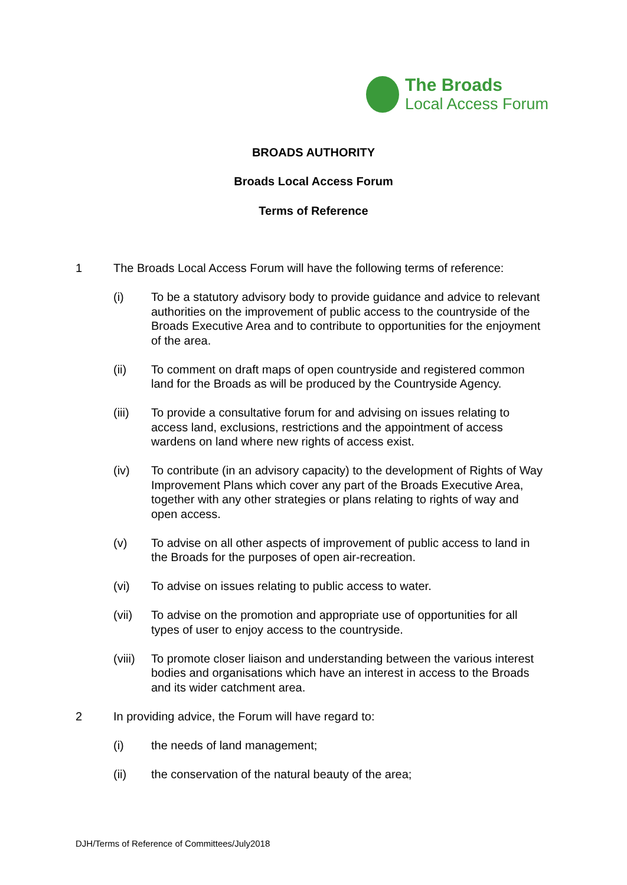The Broads
Local Access Forum
BROADS AUTHORITY
Broads Local Access Forum
Terms of Reference
1 The Broads Local Access Forum will have the following terms of reference:
(i) To be a statutory advisory body to provide guidance and advice to relevant authorities on the improvement of public access to the countryside of the Broads Executive Area and to contribute to opportunities for the enjoyment of the area.
(ii) To comment on draft maps of open countryside and registered common land for the Broads as will be produced by the Countryside Agency.
(iii) To provide a consultative forum for and advising on issues relating to access land, exclusions, restrictions and the appointment of access wardens on land where new rights of access exist.
(iv) To contribute (in an advisory capacity) to the development of Rights of Way Improvement Plans which cover any part of the Broads Executive Area, together with any other strategies or plans relating to rights of way and open access.
(v) To advise on all other aspects of improvement of public access to land in the Broads for the purposes of open air-recreation.
(vi) To advise on issues relating to public access to water.
(vii) To advise on the promotion and appropriate use of opportunities for all types of user to enjoy access to the countryside.
(viii)
To promote closer liaison and understanding between the various interest bodies and organisations which have an interest in access to the Broads and its wider catchment area.
2 In providing advice, the Forum will have regard to:
(i) the needs of land management;
(ii) the conservation of the natural beauty of the area;
DJH/Terms of Reference of Committees/July2018